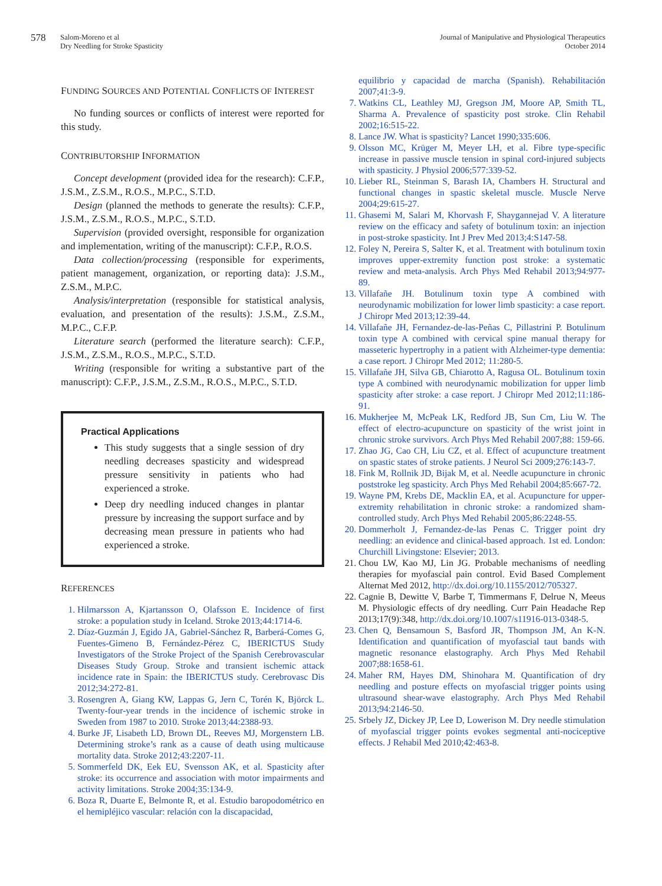578
Salom-Moreno et al
Dry Needling for Stroke Spasticity
Journal of Manipulative and Physiological Therapeutics
October 2014
FUNDING SOURCES AND POTENTIAL CONFLICTS OF INTEREST
No funding sources or conflicts of interest were reported for this study.
CONTRIBUTORSHIP INFORMATION
Concept development (provided idea for the research): C.F.P., J.S.M., Z.S.M., R.O.S., M.P.C., S.T.D.
Design (planned the methods to generate the results): C.F.P., J.S.M., Z.S.M., R.O.S., M.P.C., S.T.D.
Supervision (provided oversight, responsible for organization and implementation, writing of the manuscript): C.F.P., R.O.S.
Data collection/processing (responsible for experiments, patient management, organization, or reporting data): J.S.M., Z.S.M., M.P.C.
Analysis/interpretation (responsible for statistical analysis, evaluation, and presentation of the results): J.S.M., Z.S.M., M.P.C., C.F.P.
Literature search (performed the literature search): C.F.P., J.S.M., Z.S.M., R.O.S., M.P.C., S.T.D.
Writing (responsible for writing a substantive part of the manuscript): C.F.P., J.S.M., Z.S.M., R.O.S., M.P.C., S.T.D.
Practical Applications
This study suggests that a single session of dry needling decreases spasticity and widespread pressure sensitivity in patients who had experienced a stroke.
Deep dry needling induced changes in plantar pressure by increasing the support surface and by decreasing mean pressure in patients who had experienced a stroke.
REFERENCES
1. Hilmarsson A, Kjartansson O, Olafsson E. Incidence of first stroke: a population study in Iceland. Stroke 2013;44:1714-6.
2. Díaz-Guzmán J, Egido JA, Gabriel-Sánchez R, Barberá-Comes G, Fuentes-Gimeno B, Fernández-Pérez C, IBERICTUS Study Investigators of the Stroke Project of the Spanish Cerebrovascular Diseases Study Group. Stroke and transient ischemic attack incidence rate in Spain: the IBERICTUS study. Cerebrovasc Dis 2012;34:272-81.
3. Rosengren A, Giang KW, Lappas G, Jern C, Torén K, Björck L. Twenty-four-year trends in the incidence of ischemic stroke in Sweden from 1987 to 2010. Stroke 2013;44:2388-93.
4. Burke JF, Lisabeth LD, Brown DL, Reeves MJ, Morgenstern LB. Determining stroke’s rank as a cause of death using multicause mortality data. Stroke 2012;43:2207-11.
5. Sommerfeld DK, Eek EU, Svensson AK, et al. Spasticity after stroke: its occurrence and association with motor impairments and activity limitations. Stroke 2004;35:134-9.
6. Boza R, Duarte E, Belmonte R, et al. Estudio baropodométrico en el hemipléjico vascular: relación con la discapacidad,
equilibrio y capacidad de marcha (Spanish). Rehabilitación 2007;41:3-9.
7. Watkins CL, Leathley MJ, Gregson JM, Moore AP, Smith TL, Sharma A. Prevalence of spasticity post stroke. Clin Rehabil 2002;16:515-22.
8. Lance JW. What is spasticity? Lancet 1990;335:606.
9. Olsson MC, Krüger M, Meyer LH, et al. Fibre type-specific increase in passive muscle tension in spinal cord-injured subjects with spasticity. J Physiol 2006;577:339-52.
10. Lieber RL, Steinman S, Barash IA, Chambers H. Structural and functional changes in spastic skeletal muscle. Muscle Nerve 2004;29:615-27.
11. Ghasemi M, Salari M, Khorvash F, Shaygannejad V. A literature review on the efficacy and safety of botulinum toxin: an injection in post-stroke spasticity. Int J Prev Med 2013;4:S147-58.
12. Foley N, Pereira S, Salter K, et al. Treatment with botulinum toxin improves upper-extremity function post stroke: a systematic review and meta-analysis. Arch Phys Med Rehabil 2013;94:977-89.
13. Villafañe JH. Botulinum toxin type A combined with neurodynamic mobilization for lower limb spasticity: a case report. J Chiropr Med 2013;12:39-44.
14. Villafañe JH, Fernandez-de-las-Peñas C, Pillastrini P. Botulinum toxin type A combined with cervical spine manual therapy for masseteric hypertrophy in a patient with Alzheimer-type dementia: a case report. J Chiropr Med 2012; 11:280-5.
15. Villafañe JH, Silva GB, Chiarotto A, Ragusa OL. Botulinum toxin type A combined with neurodynamic mobilization for upper limb spasticity after stroke: a case report. J Chiropr Med 2012;11:186-91.
16. Mukherjee M, McPeak LK, Redford JB, Sun Cm, Liu W. The effect of electro-acupuncture on spasticity of the wrist joint in chronic stroke survivors. Arch Phys Med Rehabil 2007;88: 159-66.
17. Zhao JG, Cao CH, Liu CZ, et al. Effect of acupuncture treatment on spastic states of stroke patients. J Neurol Sci 2009;276:143-7.
18. Fink M, Rollnik JD, Bijak M, et al. Needle acupuncture in chronic poststroke leg spasticity. Arch Phys Med Rehabil 2004;85:667-72.
19. Wayne PM, Krebs DE, Macklin EA, et al. Acupuncture for upper-extremity rehabilitation in chronic stroke: a randomized sham-controlled study. Arch Phys Med Rehabil 2005;86:2248-55.
20. Dommerholt J, Fernandez-de-las Penas C. Trigger point dry needling: an evidence and clinical-based approach. 1st ed. London: Churchill Livingstone: Elsevier; 2013.
21. Chou LW, Kao MJ, Lin JG. Probable mechanisms of needling therapies for myofascial pain control. Evid Based Complement Alternat Med 2012, http://dx.doi.org/10.1155/2012/705327.
22. Cagnie B, Dewitte V, Barbe T, Timmermans F, Delrue N, Meeus M. Physiologic effects of dry needling. Curr Pain Headache Rep 2013;17(9):348, http://dx.doi.org/10.1007/s11916-013-0348-5.
23. Chen Q, Bensamoun S, Basford JR, Thompson JM, An K-N. Identification and quantification of myofascial taut bands with magnetic resonance elastography. Arch Phys Med Rehabil 2007;88:1658-61.
24. Maher RM, Hayes DM, Shinohara M. Quantification of dry needling and posture effects on myofascial trigger points using ultrasound shear-wave elastography. Arch Phys Med Rehabil 2013;94:2146-50.
25. Srbely JZ, Dickey JP, Lee D, Lowerison M. Dry needle stimulation of myofascial trigger points evokes segmental anti-nociceptive effects. J Rehabil Med 2010;42:463-8.